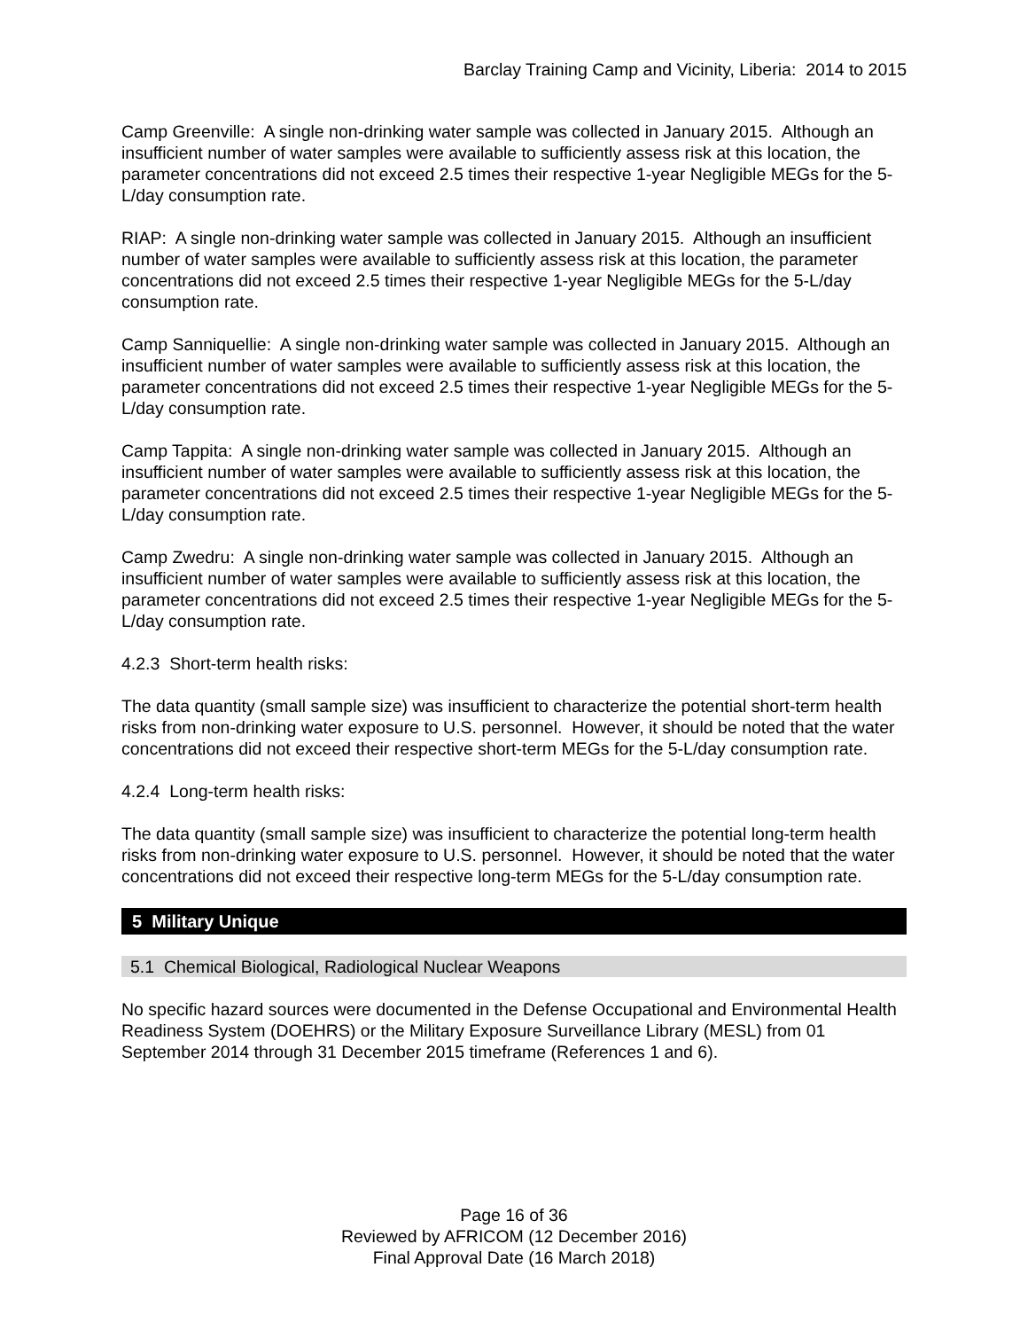Barclay Training Camp and Vicinity, Liberia: 2014 to 2015
Camp Greenville: A single non-drinking water sample was collected in January 2015. Although an insufficient number of water samples were available to sufficiently assess risk at this location, the parameter concentrations did not exceed 2.5 times their respective 1-year Negligible MEGs for the 5-L/day consumption rate.
RIAP: A single non-drinking water sample was collected in January 2015. Although an insufficient number of water samples were available to sufficiently assess risk at this location, the parameter concentrations did not exceed 2.5 times their respective 1-year Negligible MEGs for the 5-L/day consumption rate.
Camp Sanniquellie: A single non-drinking water sample was collected in January 2015. Although an insufficient number of water samples were available to sufficiently assess risk at this location, the parameter concentrations did not exceed 2.5 times their respective 1-year Negligible MEGs for the 5-L/day consumption rate.
Camp Tappita: A single non-drinking water sample was collected in January 2015. Although an insufficient number of water samples were available to sufficiently assess risk at this location, the parameter concentrations did not exceed 2.5 times their respective 1-year Negligible MEGs for the 5-L/day consumption rate.
Camp Zwedru: A single non-drinking water sample was collected in January 2015. Although an insufficient number of water samples were available to sufficiently assess risk at this location, the parameter concentrations did not exceed 2.5 times their respective 1-year Negligible MEGs for the 5-L/day consumption rate.
4.2.3 Short-term health risks:
The data quantity (small sample size) was insufficient to characterize the potential short-term health risks from non-drinking water exposure to U.S. personnel. However, it should be noted that the water concentrations did not exceed their respective short-term MEGs for the 5-L/day consumption rate.
4.2.4 Long-term health risks:
The data quantity (small sample size) was insufficient to characterize the potential long-term health risks from non-drinking water exposure to U.S. personnel. However, it should be noted that the water concentrations did not exceed their respective long-term MEGs for the 5-L/day consumption rate.
5 Military Unique
5.1 Chemical Biological, Radiological Nuclear Weapons
No specific hazard sources were documented in the Defense Occupational and Environmental Health Readiness System (DOEHRS) or the Military Exposure Surveillance Library (MESL) from 01 September 2014 through 31 December 2015 timeframe (References 1 and 6).
Page 16 of 36
Reviewed by AFRICOM (12 December 2016)
Final Approval Date (16 March 2018)